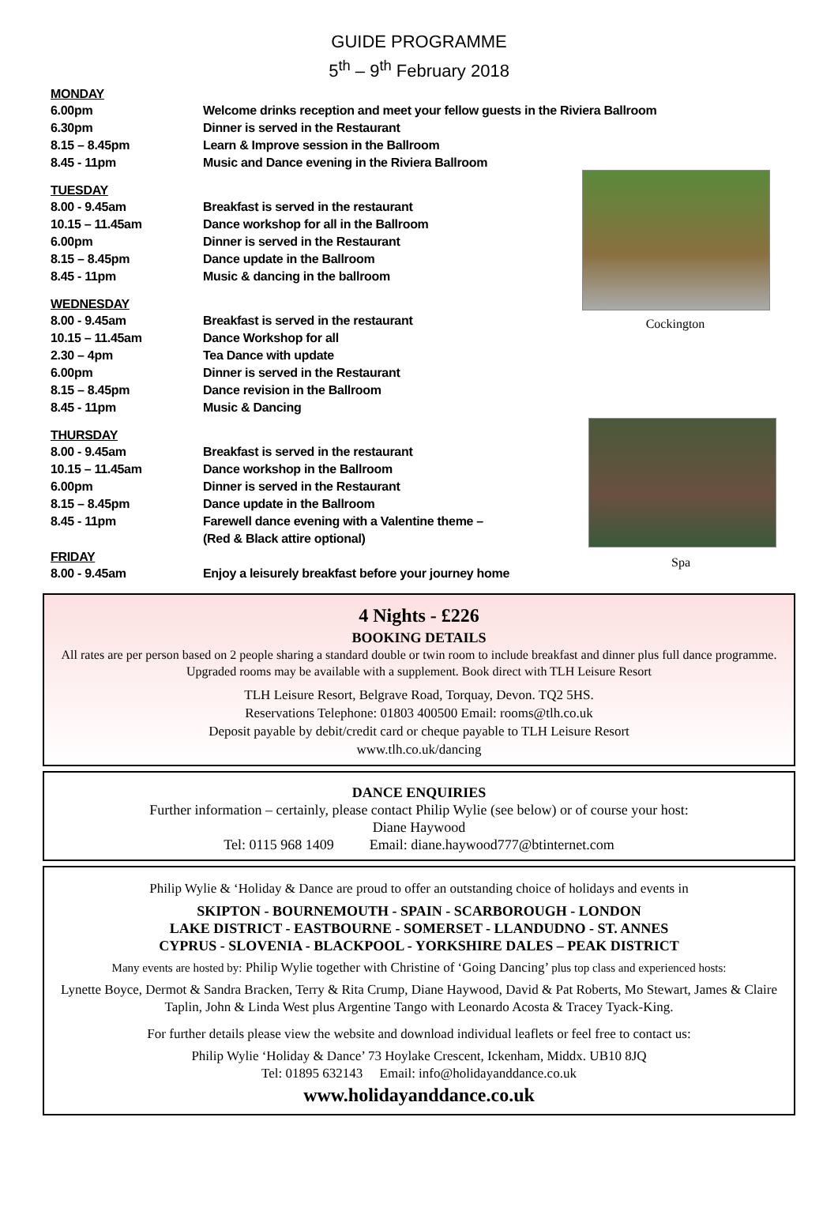GUIDE PROGRAMME
5<sup>th</sup> – 9<sup>th</sup> February 2018
Cockington
Spa
MONDAY
6.00pm Welcome drinks reception and meet your fellow guests in the Riviera Ballroom
6.30pm Dinner is served in the Restaurant
8.15 – 8.45pm Learn & Improve session in the Ballroom
8.45 - 11pm Music and Dance evening in the Riviera Ballroom
TUESDAY
8.00 - 9.45am Breakfast is served in the restaurant
10.15 – 11.45am Dance workshop for all in the Ballroom
6.00pm Dinner is served in the Restaurant
8.15 – 8.45pm Dance update in the Ballroom
8.45 - 11pm Music & dancing in the ballroom
WEDNESDAY
8.00 - 9.45am Breakfast is served in the restaurant
10.15 – 11.45am Dance Workshop for all
2.30 – 4pm Tea Dance with update
6.00pm Dinner is served in the Restaurant
8.15 – 8.45pm Dance revision in the Ballroom
8.45 - 11pm Music & Dancing
THURSDAY
8.00 - 9.45am Breakfast is served in the restaurant
10.15 – 11.45am Dance workshop in the Ballroom
6.00pm Dinner is served in the Restaurant
8.15 – 8.45pm Dance update in the Ballroom
8.45 - 11pm Farewell dance evening with a Valentine theme –
(Red & Black attire optional)
FRIDAY
8.00 - 9.45am Enjoy a leisurely breakfast before your journey home
4 Nights - £226
BOOKING DETAILS
All rates are per person based on 2 people sharing a standard double or twin room to include breakfast and dinner plus full dance programme. Upgraded rooms may be available with a supplement. Book direct with TLH Leisure Resort
TLH Leisure Resort, Belgrave Road, Torquay, Devon. TQ2 5HS.
Reservations Telephone: 01803 400500 Email: rooms@tlh.co.uk
Deposit payable by debit/credit card or cheque payable to TLH Leisure Resort
www.tlh.co.uk/dancing
DANCE ENQUIRIES
Further information – certainly, please contact Philip Wylie (see below) or of course your host:
Diane Haywood
Tel: 0115 968 1409 Email: diane.haywood777@btinternet.com
Philip Wylie & ‘Holiday & Dance are proud to offer an outstanding choice of holidays and events in
SKIPTON - BOURNEMOUTH - SPAIN - SCARBOROUGH - LONDON
LAKE DISTRICT - EASTBOURNE - SOMERSET - LLANDUDNO - ST. ANNES
CYPRUS - SLOVENIA - BLACKPOOL - YORKSHIRE DALES – PEAK DISTRICT
Many events are hosted by: Philip Wylie together with Christine of ‘Going Dancing’ plus top class and experienced hosts:
Lynette Boyce, Dermot & Sandra Bracken, Terry & Rita Crump, Diane Haywood, David & Pat Roberts, Mo Stewart, James & Claire Taplin, John & Linda West plus Argentine Tango with Leonardo Acosta & Tracey Tyack-King.
For further details please view the website and download individual leaflets or feel free to contact us:
Philip Wylie ‘Holiday & Dance’ 73 Hoylake Crescent, Ickenham, Middx. UB10 8JQ
Tel: 01895 632143 Email: info@holidayanddance.co.uk
www.holidayanddance.co.uk